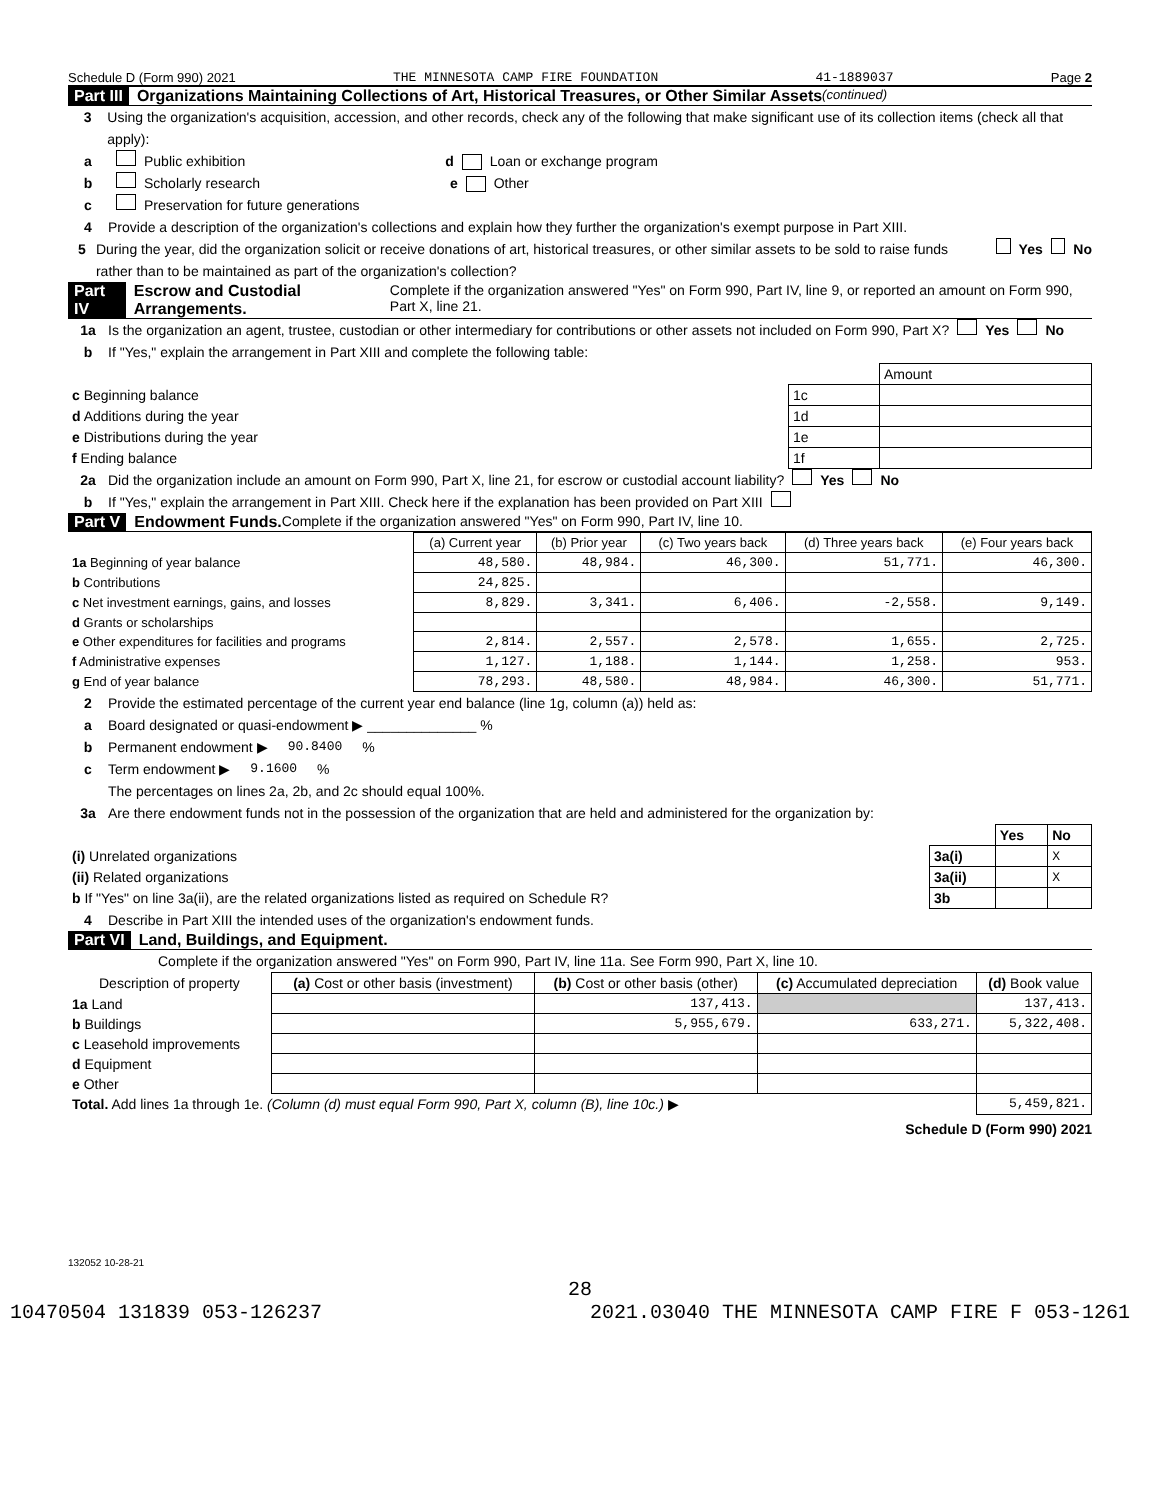Schedule D (Form 990) 2021 THE MINNESOTA CAMP FIRE FOUNDATION 41-1889037 Page 2
Part III Organizations Maintaining Collections of Art, Historical Treasures, or Other Similar Assets (continued)
3 Using the organization's acquisition, accession, and other records, check any of the following that make significant use of its collection items (check all that apply):
a Public exhibition d Loan or exchange program
b Scholarly research e Other
c Preservation for future generations
4 Provide a description of the organization's collections and explain how they further the organization's exempt purpose in Part XIII.
5 During the year, did the organization solicit or receive donations of art, historical treasures, or other similar assets to be sold to raise funds rather than to be maintained as part of the organization's collection? Yes No
Part IV Escrow and Custodial Arrangements. Complete if the organization answered "Yes" on Form 990, Part IV, line 9, or reported an amount on Form 990, Part X, line 21.
1a Is the organization an agent, trustee, custodian or other intermediary for contributions or other assets not included on Form 990, Part X? Yes No
b If "Yes," explain the arrangement in Part XIII and complete the following table:
| | | Amount |
| c Beginning balance | 1c | |
| d Additions during the year | 1d | |
| e Distributions during the year | 1e | |
| f Ending balance | 1f | |
2a Did the organization include an amount on Form 990, Part X, line 21, for escrow or custodial account liability? Yes No
b If "Yes," explain the arrangement in Part XIII. Check here if the explanation has been provided on Part XIII
Part V Endowment Funds. Complete if the organization answered "Yes" on Form 990, Part IV, line 10.
| | (a) Current year | (b) Prior year | (c) Two years back | (d) Three years back | (e) Four years back |
| --- | --- | --- | --- | --- | --- |
| 1a Beginning of year balance | 48,580. | 48,984. | 46,300. | 51,771. | 46,300. |
| b Contributions | 24,825. | | | | |
| c Net investment earnings, gains, and losses | 8,829. | 3,341. | 6,406. | -2,558. | 9,149. |
| d Grants or scholarships | | | | | |
| e Other expenditures for facilities and programs | 2,814. | 2,557. | 2,578. | 1,655. | 2,725. |
| f Administrative expenses | 1,127. | 1,188. | 1,144. | 1,258. | 953. |
| g End of year balance | 78,293. | 48,580. | 48,984. | 46,300. | 51,771. |
2 Provide the estimated percentage of the current year end balance (line 1g, column (a)) held as:
a Board designated or quasi-endowment ▶ ______________ %
b Permanent endowment ▶ 90.8400 %
c Term endowment ▶ 9.1600 %
The percentages on lines 2a, 2b, and 2c should equal 100%.
3a Are there endowment funds not in the possession of the organization that are held and administered for the organization by:
| | | Yes | No |
| (i) Unrelated organizations | 3a(i) | | X |
| (ii) Related organizations | 3a(ii) | | X |
| b If "Yes" on line 3a(ii), are the related organizations listed as required on Schedule R? | 3b | | |
4 Describe in Part XIII the intended uses of the organization's endowment funds.
Part VI Land, Buildings, and Equipment.
Complete if the organization answered "Yes" on Form 990, Part IV, line 11a. See Form 990, Part X, line 10.
| Description of property | (a) Cost or other basis (investment) | (b) Cost or other basis (other) | (c) Accumulated depreciation | (d) Book value |
| --- | --- | --- | --- | --- |
| 1a Land | | 137,413. | | 137,413. |
| b Buildings | | 5,955,679. | 633,271. | 5,322,408. |
| c Leasehold improvements | | | | |
| d Equipment | | | | |
| e Other | | | | |
| Total. Add lines 1a through 1e. (Column (d) must equal Form 990, Part X, column (B), line 10c.) ▶ | | | | 5,459,821. |
Schedule D (Form 990) 2021
132052 10-28-21
28
10470504 131839 053-126237 2021.03040 THE MINNESOTA CAMP FIRE F 053-1261